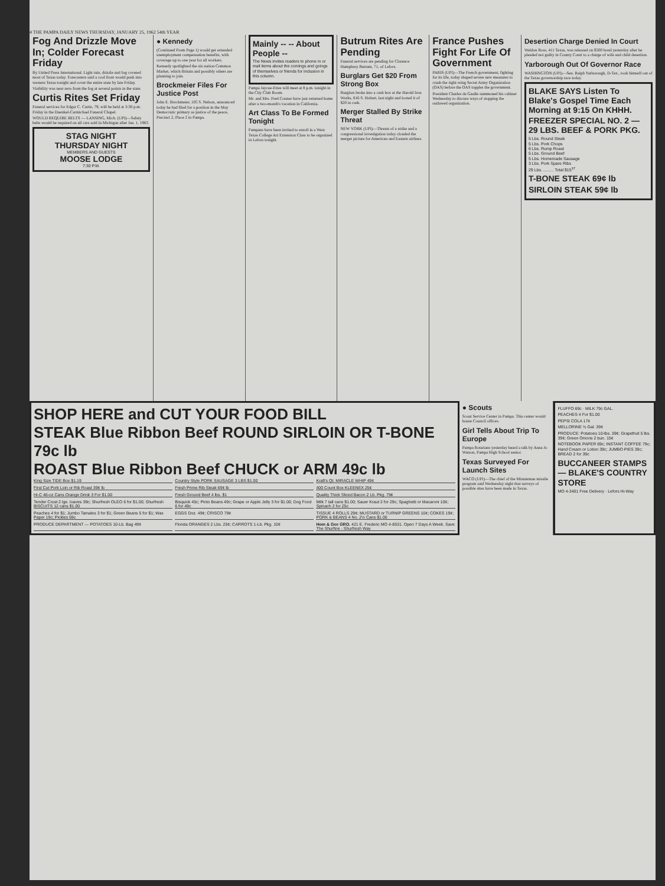4 THE PAMPA DAILY NEWS THURSDAY, JANUARY 25, 1962 54th YEAR
Fog And Drizzle Move In; Colder Forecast Friday
By United Press International. Light rain, drizzle and fog covered most of Texas today. Forecasters said a cool front would push into western Texas tonight and cover the entire state by late Friday.
Visibility was near zero from the fog at several points in the state.
Curtis Rites Set Friday
Funeral services for Edgar C. Curtis, 79, will be held at 3:30 p.m. Friday in the Duenkel-Carmichael Funeral Chapel.
WOULD REQUIRE BELTS — LANSING, Mich. (UPI)—Safety belts would be required on all cars sold in Michigan after Jan. 1, 1963.
STAG NIGHT
THURSDAY NIGHT
MEMBERS AND GUESTS
MOOSE LODGE
7:30 P.M.
● Kennedy
(Continued From Page 1) would get extended unemployment compensation benefits, with coverage up to one year for all workers.
Kennedy spotlighted the six-nation Common Market, which Britain and possibly others are planning to join.
Brockmeier Files For Justice Post
John E. Brockmeier, 105 S. Nelson, announced today he had filed for a position in the May Democratic primary as justice of the peace, Precinct 2, Place 2 in Pampa.
Mainly -- -- About People --
The News invites readers to phone in or mail items about the comings and goings of themselves or friends for inclusion in this column.
Pampa Jaycee-Ettes will meet at 8 p.m. tonight in the City Club Room.
Mr. and Mrs. Fred Conner have just returned home after a two-month's vacation in California.
Art Class To Be Formed Tonight
Pampans have been invited to enroll in a West Texas College Art Extension Class to be organized in Lefors tonight.
Butrum Rites Are Pending
Funeral services are pending for Clarence Humphrey Butrum, 71, of Lefors.
Burglars Get $20 From Strong Box
Burglars broke into a cash box at the Harold Iron Works, 816 S. Hobart, last night and looted it of $20 in cash.
Merger Stalled By Strike Threat
NEW YORK (UPI)—Threats of a strike and a congressional investigation today clouded the merger picture for American and Eastern airlines.
France Pushes Fight For Life Of Government
PARIS (UPI)—The French government, fighting for its life, today shaped severe new measures to crush the right-wing Secret Army Organization (OAS) before the OAS topples the government.
President Charles de Gaulle summoned his cabinet Wednesday to discuss ways of stopping the outlawed organization.
Desertion Charge Denied In Court
Weldon Ross, 411 Texas, was released on $500 bond yesterday after he pleaded not guilty in County Court to a charge of wife and child desertion.
Yarborough Out Of Governor Race
WASHINGTON (UPI)—Sen. Ralph Yarborough, D-Tex., took himself out of the Texas governorship race today.
BLAKE SAYS Listen To Blake's Gospel Time Each Morning at 9:15 On KHHH.
FREEZER SPECIAL NO. 2 — 29 LBS. BEEF & PORK PKG.
5 Lbs. Round Steak
5 Lbs. Pork Chops
6 Lbs. Rump Roast
5 Lbs. Ground Beef
5 Lbs. Homemade Sausage
3 Lbs. Pork Spare Ribs
29 Lbs. ......... Total $15<sup>37</sup>
T-BONE STEAK 69¢ lb
SIRLOIN STEAK 59¢ lb
SHOP HERE and CUT YOUR FOOD BILL
STEAK Blue Ribbon Beef ROUND SIRLOIN OR T-BONE 79c lb
ROAST Blue Ribbon Beef CHUCK or ARM 49c lb
King Size TIDE Box $1.19
Country Style PORK SAUSAGE 3 LBS $1.00
Kraft's Qt. MIRACLE WHIP 49¢
First Cut Pork Loin or Rib Roast 39¢ lb
Fresh Prime Rib Steak 69¢ lb
400 Count Box KLEENEX 25¢
Hi-C 46-oz Cans Orange Drink 3 For $1.00
Fresh Ground Beef 4 lbs. $1
Quality Thick Sliced Bacon 2 Lb. Pkg. 79¢
Tender Crust 2 lge. loaves 39c; Shurfresh OLEO 6 for $1.00; Shurfresh BISCUITS 12 cans $1.00
Bisquick 45c; Pinto Beans 49c; Grape or Apple Jelly 3 for $1.00; Dog Food 6 for 49c
Milk 7 tall cans $1.00; Sauer Kraut 2 for 29c; Spaghetti or Macaroni 10¢; Spinach 2 for 25c
Peaches 4 for $1; Jumbo Tamales 3 for $1; Green Beans 5 for $1; Wax Paper 19c; Pickles 59c
EGGS Doz. 49¢; CRISCO 79¢
TISSUE 4 ROLLS 29¢; MUSTARD or TURNIP GREENS 10¢; COKES 19¢; PORK & BEANS 4 No. 2½ Cans $1.00
PRODUCE DEPARTMENT — POTATOES 10-Lb. Bag 49¢
Florida ORANGES 2 Lbs. 25¢; CARROTS 1-Lb. Pkg. 10¢
Hom & Gee GRO. 421 E. Frederic MO 4-8531. Open 7 Days A Week. Save The Shurfine - Shurfresh Way
● Scouts
Scout Service Center in Pampa. This center would house Council offices.
Girl Tells About Trip To Europe
Pampa Rotarians yesterday heard a talk by Anna Jo Watson, Pampa High School senior.
Texas Surveyed For Launch Sites
WACO (UPI)—The chief of the Minuteman missile program said Wednesday night that surveys of possible sites have been made in Texas.
FLUFFO 69c · MILK 79c GAL.
PEACHES 4 For $1.00
PEPSI COLA 17¢
MELLORINE ½ Gal. 39¢
PRODUCE: Potatoes 10-lbs. 39¢; Grapefruit 5 lbs. 39¢; Green Onions 2 bun. 15¢
NOTEBOOK PAPER 69c; INSTANT COFFEE 79c; Hand Cream or Lotion 39c; JUMBO PIES 39c; BREAD 2 for 39c
BUCCANEER STAMPS — BLAKE'S COUNTRY STORE
MO 4-3401 Free Delivery · Lefors Hi-Way